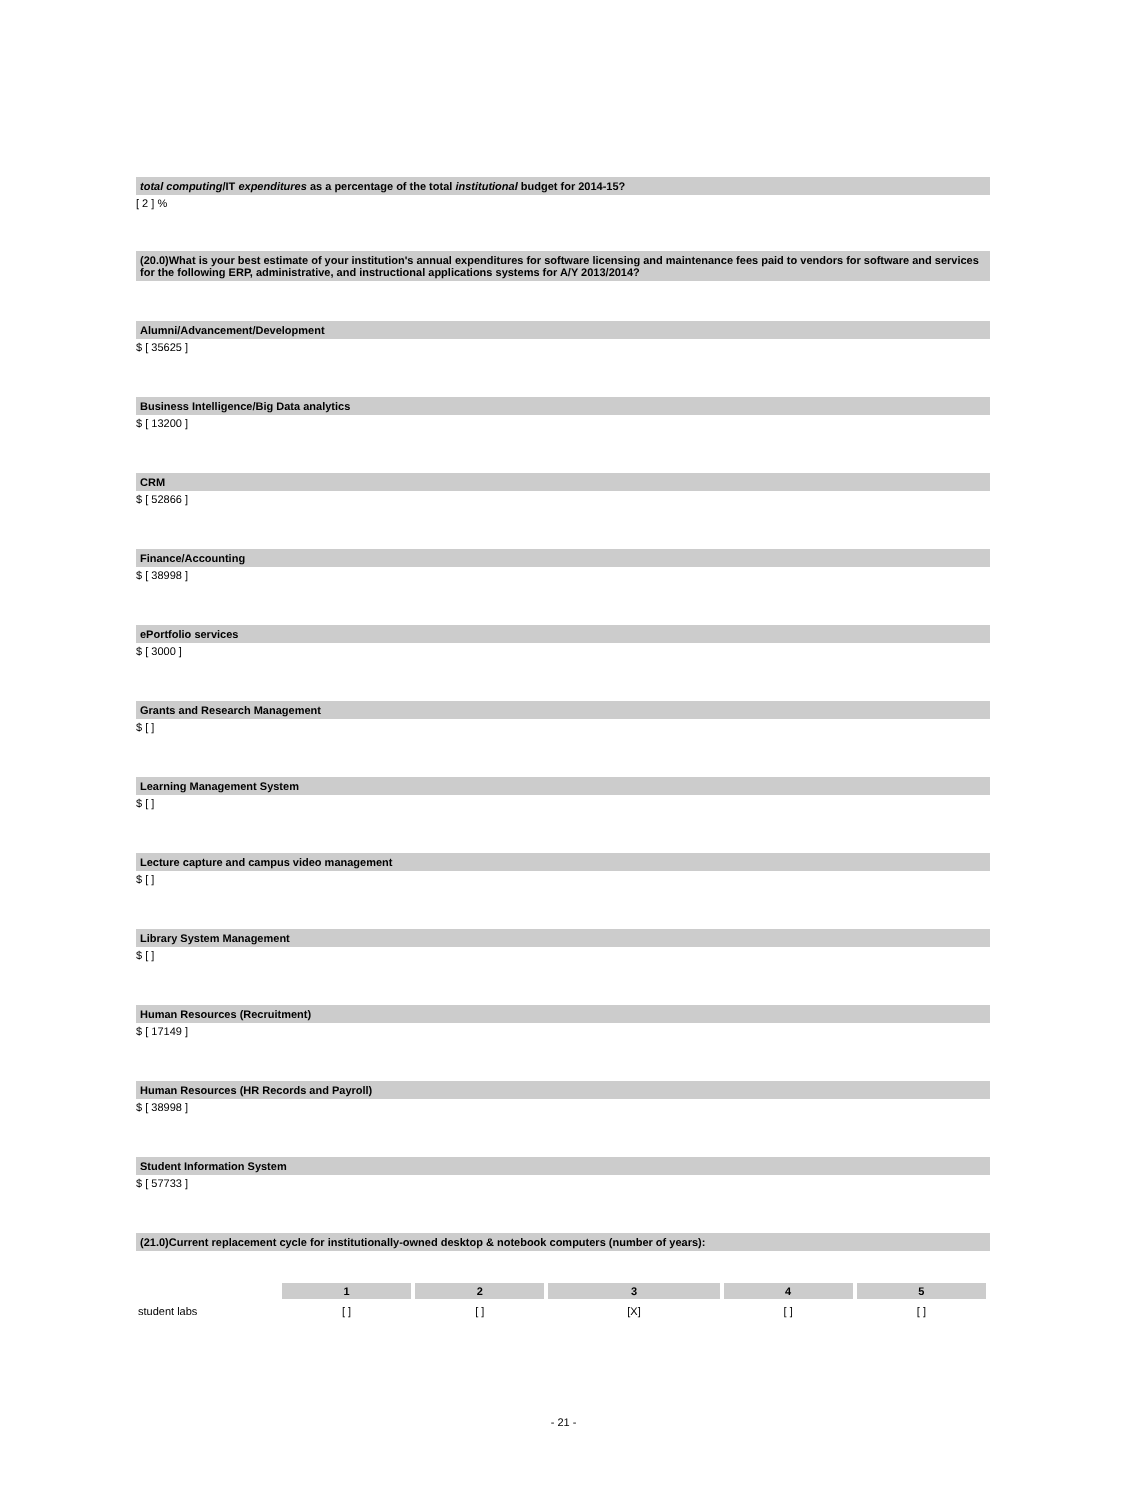total computing/IT expenditures as a percentage of the total institutional budget for 2014-15?
[ 2 ] %
(20.0)What is your best estimate of your institution's annual expenditures for software licensing and maintenance fees paid to vendors for software and services for the following ERP, administrative, and instructional applications systems for A/Y 2013/2014?
Alumni/Advancement/Development
$ [ 35625 ]
Business Intelligence/Big Data analytics
$ [ 13200 ]
CRM
$ [ 52866 ]
Finance/Accounting
$ [ 38998 ]
ePortfolio services
$ [ 3000 ]
Grants and Research Management
$ [ ]
Learning Management System
$ [ ]
Lecture capture and campus video management
$ [ ]
Library System Management
$ [ ]
Human Resources (Recruitment)
$ [ 17149 ]
Human Resources (HR Records and Payroll)
$ [ 38998 ]
Student Information System
$ [ 57733 ]
(21.0)Current replacement cycle for institutionally-owned desktop & notebook computers (number of years):
| | 1 | 2 | 3 | 4 | 5 |
| --- | --- | --- | --- | --- | --- |
| student labs | [ ] | [ ] | [X] | [ ] | [ ] |
- 21 -